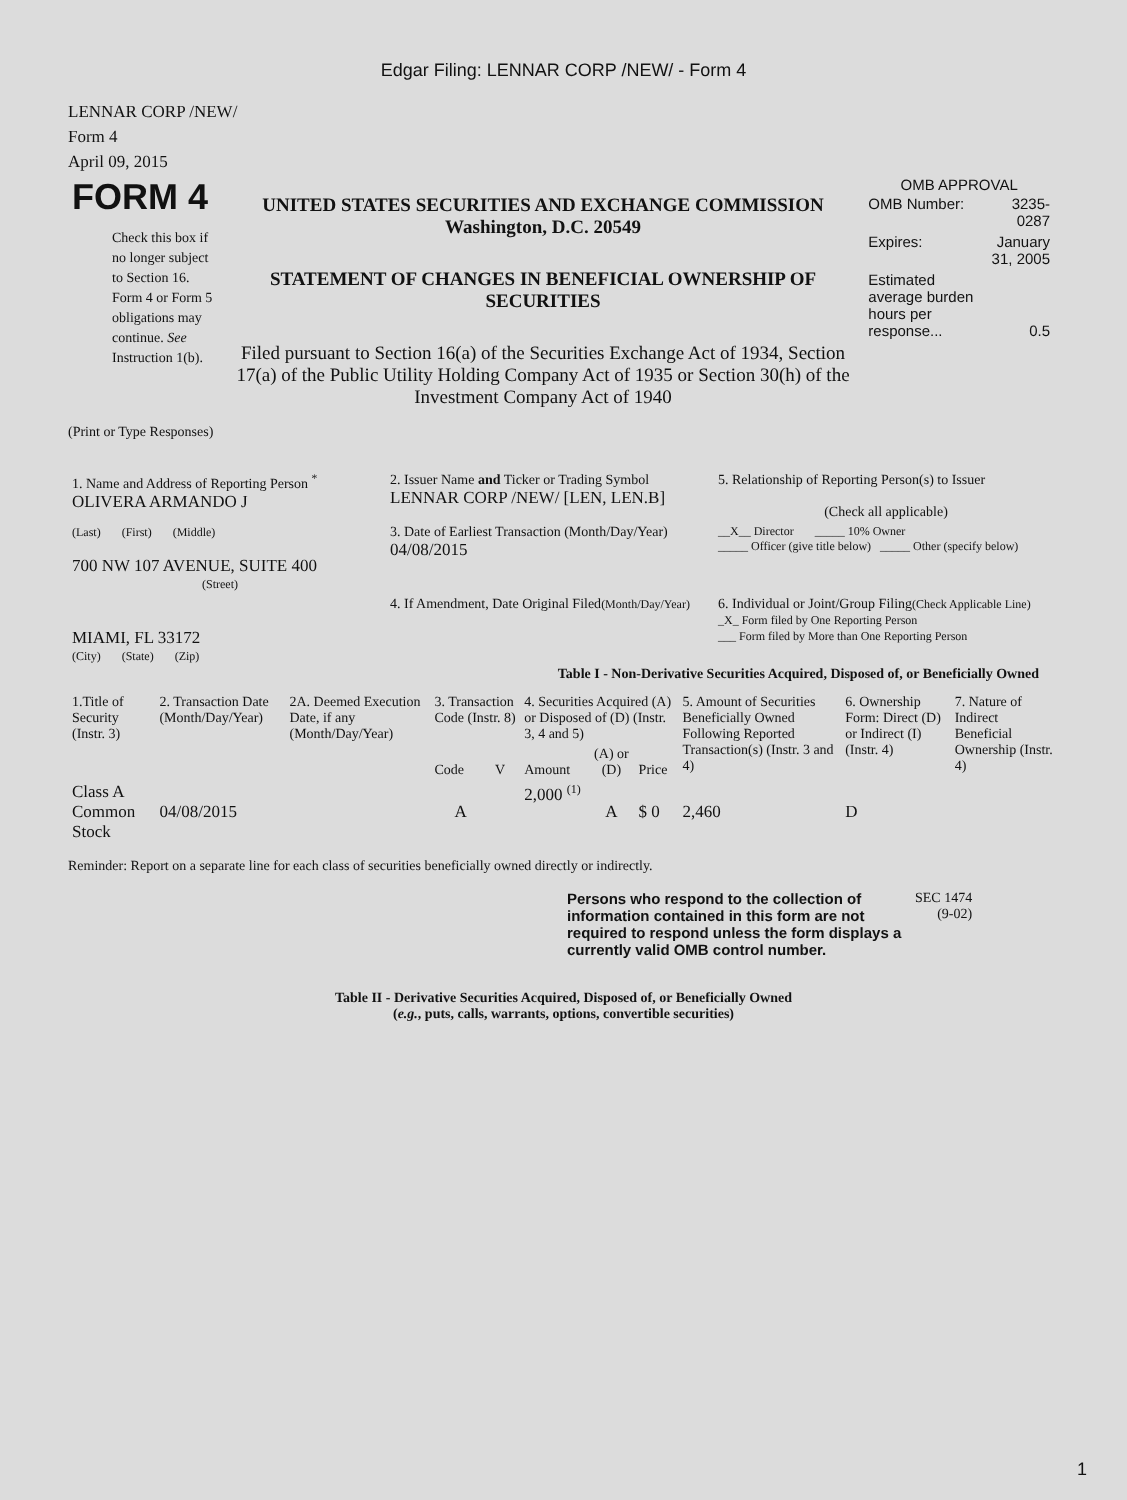Edgar Filing: LENNAR CORP /NEW/ - Form 4
LENNAR CORP /NEW/
Form 4
April 09, 2015
| FORM 4 Check this box if no longer subject to Section 16. Form 4 or Form 5 obligations may continue. See Instruction 1(b). | UNITED STATES SECURITIES AND EXCHANGE COMMISSION Washington, D.C. 20549 STATEMENT OF CHANGES IN BENEFICIAL OWNERSHIP OF SECURITIES Filed pursuant to Section 16(a) of the Securities Exchange Act of 1934, Section 17(a) of the Public Utility Holding Company Act of 1935 or Section 30(h) of the Investment Company Act of 1940 | OMB APPROVAL / OMB Number: / 3235-0287 / / Expires: / January 31, 2005 / / Estimated average burden hours per response... / 0.5 / |
(Print or Type Responses)
| 1. Name and Address of Reporting Person <sup>*</sup> OLIVERA ARMANDO J | 2. Issuer Name and Ticker or Trading Symbol LENNAR CORP /NEW/ [LEN, LEN.B] | 5. Relationship of Reporting Person(s) to Issuer (Check all applicable) |
| (Last) (First) (Middle) 700 NW 107 AVENUE, SUITE 400 (Street) | 3. Date of Earliest Transaction (Month/Day/Year) 04/08/2015 | __X__ Director _____ 10% Owner _____ Officer (give title below) _____ Other (specify below) |
| MIAMI, FL 33172 (City) (State) (Zip) | 4. If Amendment, Date Original Filed (Month/Day/Year) | 6. Individual or Joint/Group Filing (Check Applicable Line) _X_ Form filed by One Reporting Person ___ Form filed by More than One Reporting Person |
Table I - Non-Derivative Securities Acquired, Disposed of, or Beneficially Owned
| 1.Title of Security (Instr. 3) | 2. Transaction Date (Month/Day/Year) | 2A. Deemed Execution Date, if any (Month/Day/Year) | 3. Transaction Code (Instr. 8) | | 4. Securities Acquired (A) or Disposed of (D) (Instr. 3, 4 and 5) | | | 5. Amount of Securities Beneficially Owned Following Reported Transaction(s) (Instr. 3 and 4) | 6. Ownership Form: Direct (D) or Indirect (I) (Instr. 4) | 7. Nature of Indirect Beneficial Ownership (Instr. 4) |
| --- | --- | --- | --- | --- | --- | --- | --- | --- | --- | --- |
| | | | Code | V | Amount | (A) or (D) | Price | | | |
| Class A Common Stock | 04/08/2015 | | A | | 2,000 <sup>(1)</sup> | A | $ 0 | 2,460 | D | |
Reminder: Report on a separate line for each class of securities beneficially owned directly or indirectly.
| Persons who respond to the collection of information contained in this form are not required to respond unless the form displays a currently valid OMB control number. | SEC 1474 (9-02) |
Table II - Derivative Securities Acquired, Disposed of, or Beneficially Owned
(e.g., puts, calls, warrants, options, convertible securities)
1